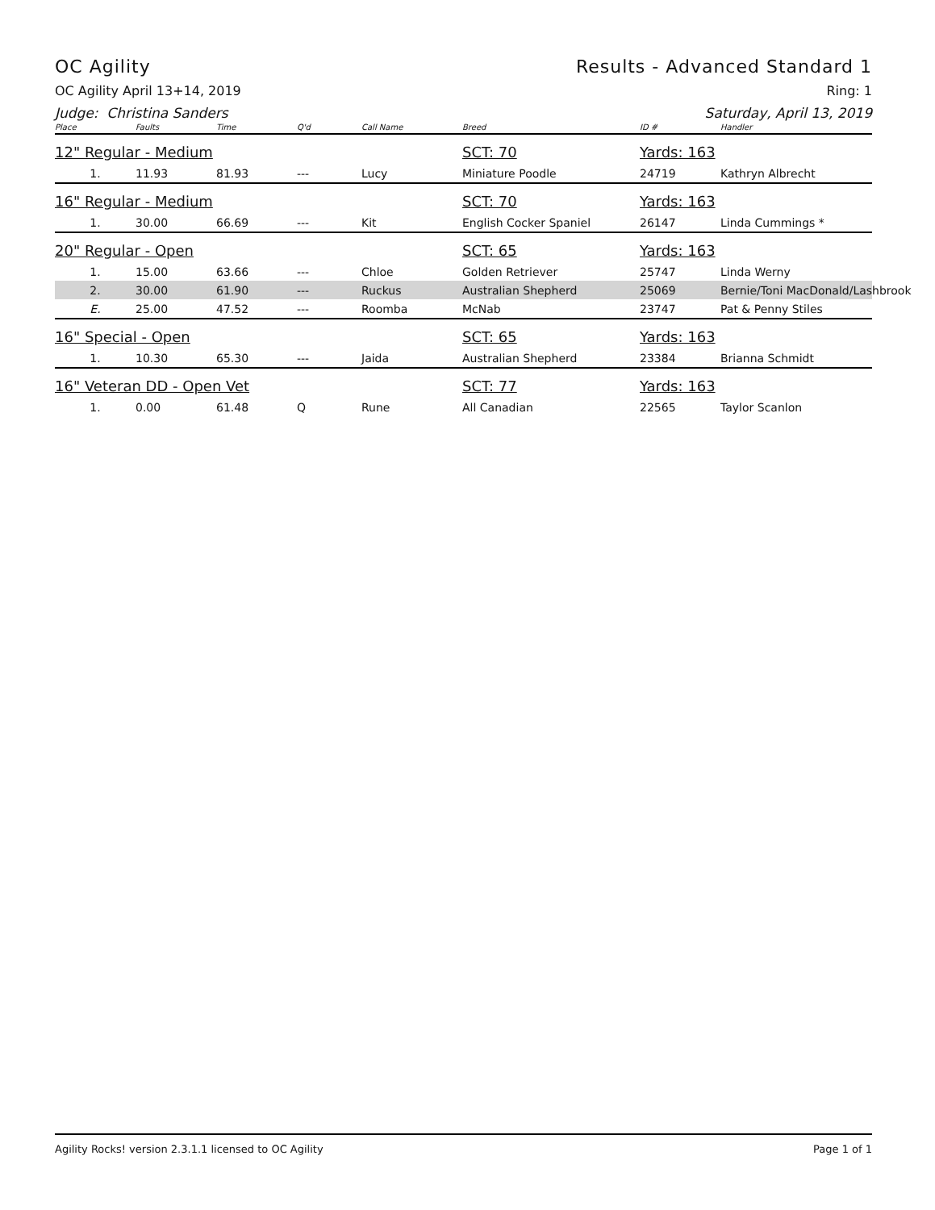OC Agility Results - Advanced Standard 1
OC Agility April 13+14, 2019 Ring: 1
Judge: Christina Sanders Saturday, April 13, 2019
| Place | Faults | Time | Q'd | Call Name | Breed | ID # | Handler |
| --- | --- | --- | --- | --- | --- | --- | --- |
| 12" Regular - Medium | | | | | SCT: 70 | Yards: 163 | |
| 1. | 11.93 | 81.93 | --- | Lucy | Miniature Poodle | 24719 | Kathryn Albrecht |
| 16" Regular - Medium | | | | | SCT: 70 | Yards: 163 | |
| 1. | 30.00 | 66.69 | --- | Kit | English Cocker Spaniel | 26147 | Linda Cummings * |
| 20" Regular - Open | | | | | SCT: 65 | Yards: 163 | |
| 1. | 15.00 | 63.66 | --- | Chloe | Golden Retriever | 25747 | Linda Werny |
| 2. | 30.00 | 61.90 | --- | Ruckus | Australian Shepherd | 25069 | Bernie/Toni MacDonald/Lashbrook |
| E. | 25.00 | 47.52 | --- | Roomba | McNab | 23747 | Pat & Penny Stiles |
| 16" Special - Open | | | | | SCT: 65 | Yards: 163 | |
| 1. | 10.30 | 65.30 | --- | Jaida | Australian Shepherd | 23384 | Brianna Schmidt |
| 16" Veteran DD - Open Vet | | | | | SCT: 77 | Yards: 163 | |
| 1. | 0.00 | 61.48 | Q | Rune | All Canadian | 22565 | Taylor Scanlon |
Agility Rocks! version 2.3.1.1 licensed to OC Agility Page 1 of 1